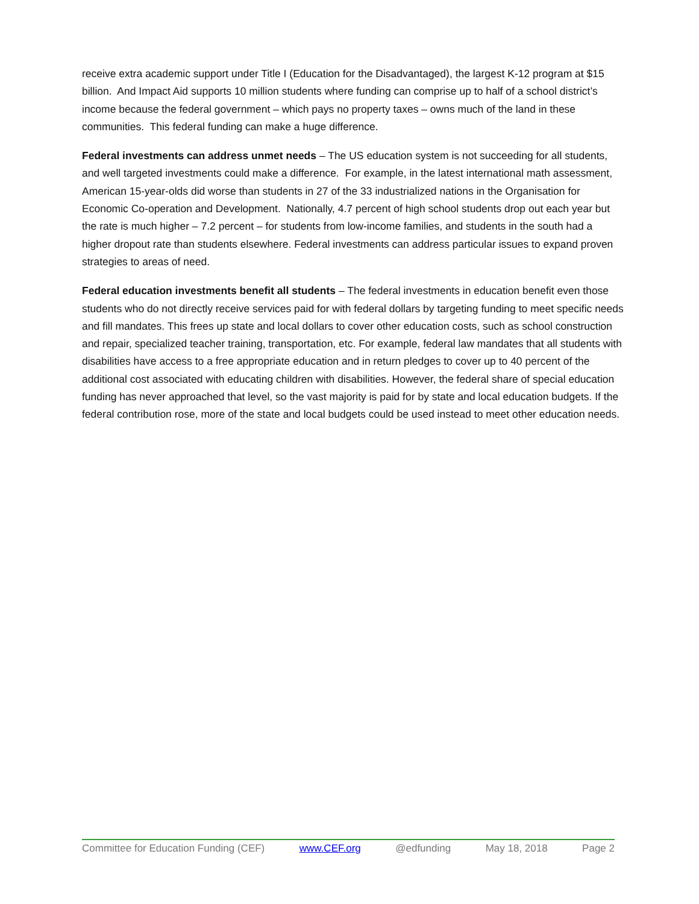receive extra academic support under Title I (Education for the Disadvantaged), the largest K-12 program at $15 billion. And Impact Aid supports 10 million students where funding can comprise up to half of a school district’s income because the federal government – which pays no property taxes – owns much of the land in these communities. This federal funding can make a huge difference.
Federal investments can address unmet needs – The US education system is not succeeding for all students, and well targeted investments could make a difference. For example, in the latest international math assessment, American 15-year-olds did worse than students in 27 of the 33 industrialized nations in the Organisation for Economic Co-operation and Development. Nationally, 4.7 percent of high school students drop out each year but the rate is much higher – 7.2 percent – for students from low-income families, and students in the south had a higher dropout rate than students elsewhere. Federal investments can address particular issues to expand proven strategies to areas of need.
Federal education investments benefit all students – The federal investments in education benefit even those students who do not directly receive services paid for with federal dollars by targeting funding to meet specific needs and fill mandates. This frees up state and local dollars to cover other education costs, such as school construction and repair, specialized teacher training, transportation, etc. For example, federal law mandates that all students with disabilities have access to a free appropriate education and in return pledges to cover up to 40 percent of the additional cost associated with educating children with disabilities. However, the federal share of special education funding has never approached that level, so the vast majority is paid for by state and local education budgets. If the federal contribution rose, more of the state and local budgets could be used instead to meet other education needs.
Committee for Education Funding (CEF) www.CEF.org @edfunding May 18, 2018 Page 2